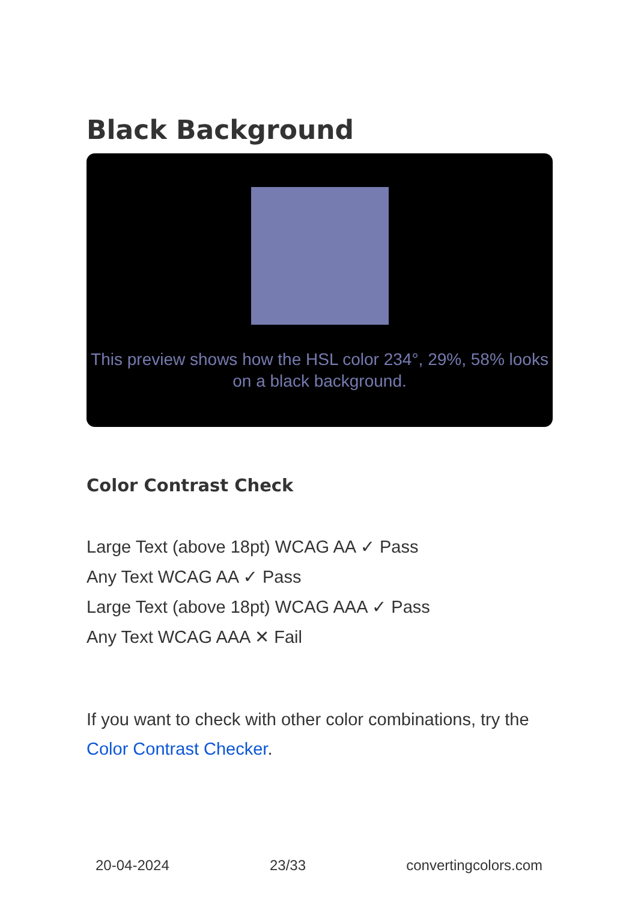Black Background
This preview shows how the HSL color 234°, 29%, 58% looks on a black background.
Color Contrast Check
Large Text (above 18pt) WCAG AA ✓ Pass
Any Text WCAG AA ✓ Pass
Large Text (above 18pt) WCAG AAA ✓ Pass
Any Text WCAG AAA ✕ Fail
If you want to check with other color combinations, try the Color Contrast Checker.
20-04-2024 23/33 convertingcolors.com